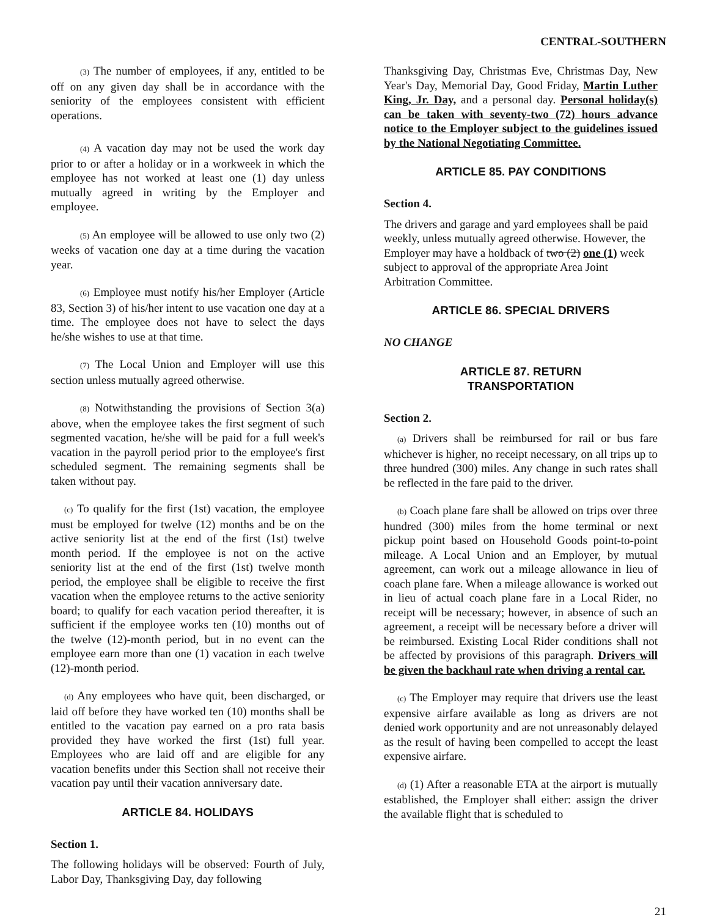CENTRAL-SOUTHERN
(3) The number of employees, if any, entitled to be off on any given day shall be in accordance with the seniority of the employees consistent with efficient operations.
(4) A vacation day may not be used the work day prior to or after a holiday or in a workweek in which the employee has not worked at least one (1) day unless mutually agreed in writing by the Employer and employee.
(5) An employee will be allowed to use only two (2) weeks of vacation one day at a time during the vacation year.
(6) Employee must notify his/her Employer (Article 83, Section 3) of his/her intent to use vacation one day at a time. The employee does not have to select the days he/she wishes to use at that time.
(7) The Local Union and Employer will use this section unless mutually agreed otherwise.
(8) Notwithstanding the provisions of Section 3(a) above, when the employee takes the first segment of such segmented vacation, he/she will be paid for a full week's vacation in the payroll period prior to the employee's first scheduled segment. The remaining segments shall be taken without pay.
(c) To qualify for the first (1st) vacation, the employee must be employed for twelve (12) months and be on the active seniority list at the end of the first (1st) twelve month period. If the employee is not on the active seniority list at the end of the first (1st) twelve month period, the employee shall be eligible to receive the first vacation when the employee returns to the active seniority board; to qualify for each vacation period thereafter, it is sufficient if the employee works ten (10) months out of the twelve (12)-month period, but in no event can the employee earn more than one (1) vacation in each twelve (12)-month period.
(d) Any employees who have quit, been discharged, or laid off before they have worked ten (10) months shall be entitled to the vacation pay earned on a pro rata basis provided they have worked the first (1st) full year. Employees who are laid off and are eligible for any vacation benefits under this Section shall not receive their vacation pay until their vacation anniversary date.
ARTICLE 84. HOLIDAYS
Section 1.
The following holidays will be observed: Fourth of July, Labor Day, Thanksgiving Day, day following
Thanksgiving Day, Christmas Eve, Christmas Day, New Year's Day, Memorial Day, Good Friday, Martin Luther King, Jr. Day, and a personal day. Personal holiday(s) can be taken with seventy-two (72) hours advance notice to the Employer subject to the guidelines issued by the National Negotiating Committee.
ARTICLE 85. PAY CONDITIONS
Section 4.
The drivers and garage and yard employees shall be paid weekly, unless mutually agreed otherwise. However, the Employer may have a holdback of two (2) one (1) week subject to approval of the appropriate Area Joint Arbitration Committee.
ARTICLE 86. SPECIAL DRIVERS
NO CHANGE
ARTICLE 87. RETURN
TRANSPORTATION
Section 2.
(a) Drivers shall be reimbursed for rail or bus fare whichever is higher, no receipt necessary, on all trips up to three hundred (300) miles. Any change in such rates shall be reflected in the fare paid to the driver.
(b) Coach plane fare shall be allowed on trips over three hundred (300) miles from the home terminal or next pickup point based on Household Goods point-to-point mileage. A Local Union and an Employer, by mutual agreement, can work out a mileage allowance in lieu of coach plane fare. When a mileage allowance is worked out in lieu of actual coach plane fare in a Local Rider, no receipt will be necessary; however, in absence of such an agreement, a receipt will be necessary before a driver will be reimbursed. Existing Local Rider conditions shall not be affected by provisions of this paragraph. Drivers will be given the backhaul rate when driving a rental car.
(c) The Employer may require that drivers use the least expensive airfare available as long as drivers are not denied work opportunity and are not unreasonably delayed as the result of having been compelled to accept the least expensive airfare.
(d) (1) After a reasonable ETA at the airport is mutually established, the Employer shall either: assign the driver the available flight that is scheduled to
21